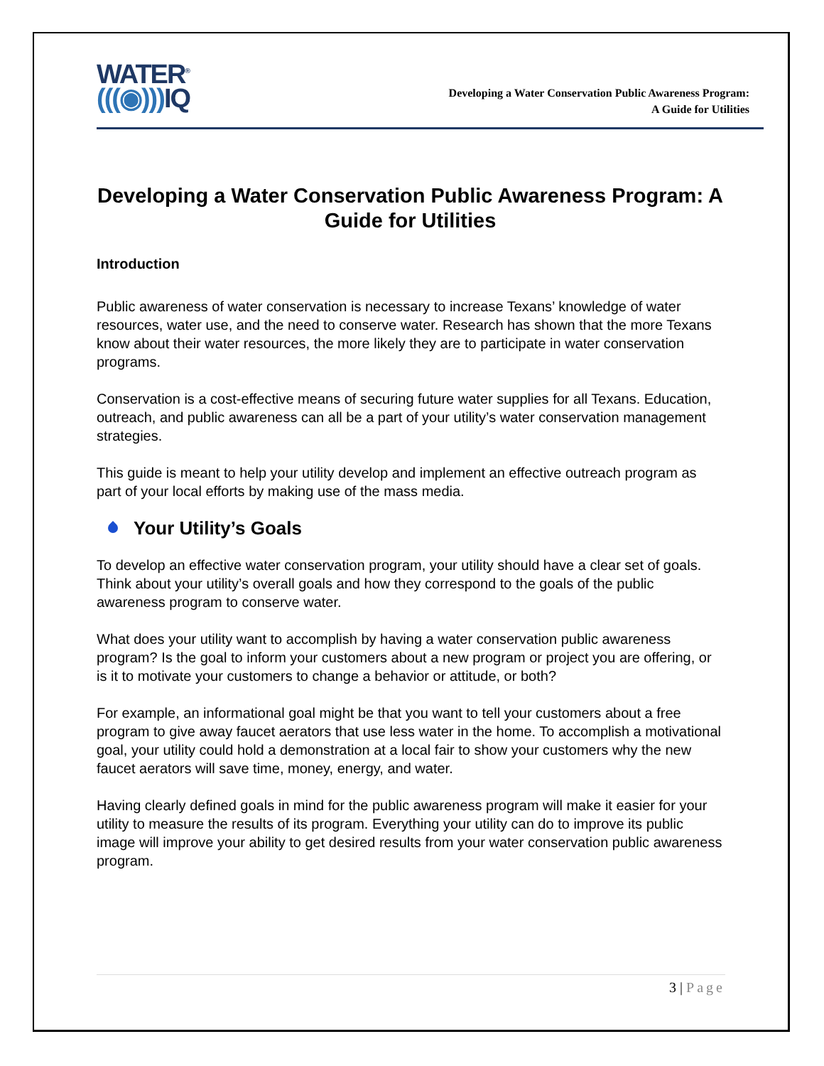WATER<sup>®</sup>
(((◉))) IQ
Developing a Water Conservation Public Awareness Program:
A Guide for Utilities
Developing a Water Conservation Public Awareness Program: A Guide for Utilities
Introduction
Public awareness of water conservation is necessary to increase Texans’ knowledge of water resources, water use, and the need to conserve water. Research has shown that the more Texans know about their water resources, the more likely they are to participate in water conservation programs.
Conservation is a cost-effective means of securing future water supplies for all Texans. Education, outreach, and public awareness can all be a part of your utility’s water conservation management strategies.
This guide is meant to help your utility develop and implement an effective outreach program as part of your local efforts by making use of the mass media.
Your Utility’s Goals
To develop an effective water conservation program, your utility should have a clear set of goals. Think about your utility’s overall goals and how they correspond to the goals of the public awareness program to conserve water.
What does your utility want to accomplish by having a water conservation public awareness program? Is the goal to inform your customers about a new program or project you are offering, or is it to motivate your customers to change a behavior or attitude, or both?
For example, an informational goal might be that you want to tell your customers about a free program to give away faucet aerators that use less water in the home. To accomplish a motivational goal, your utility could hold a demonstration at a local fair to show your customers why the new faucet aerators will save time, money, energy, and water.
Having clearly defined goals in mind for the public awareness program will make it easier for your utility to measure the results of its program. Everything your utility can do to improve its public image will improve your ability to get desired results from your water conservation public awareness program.
3 | Page